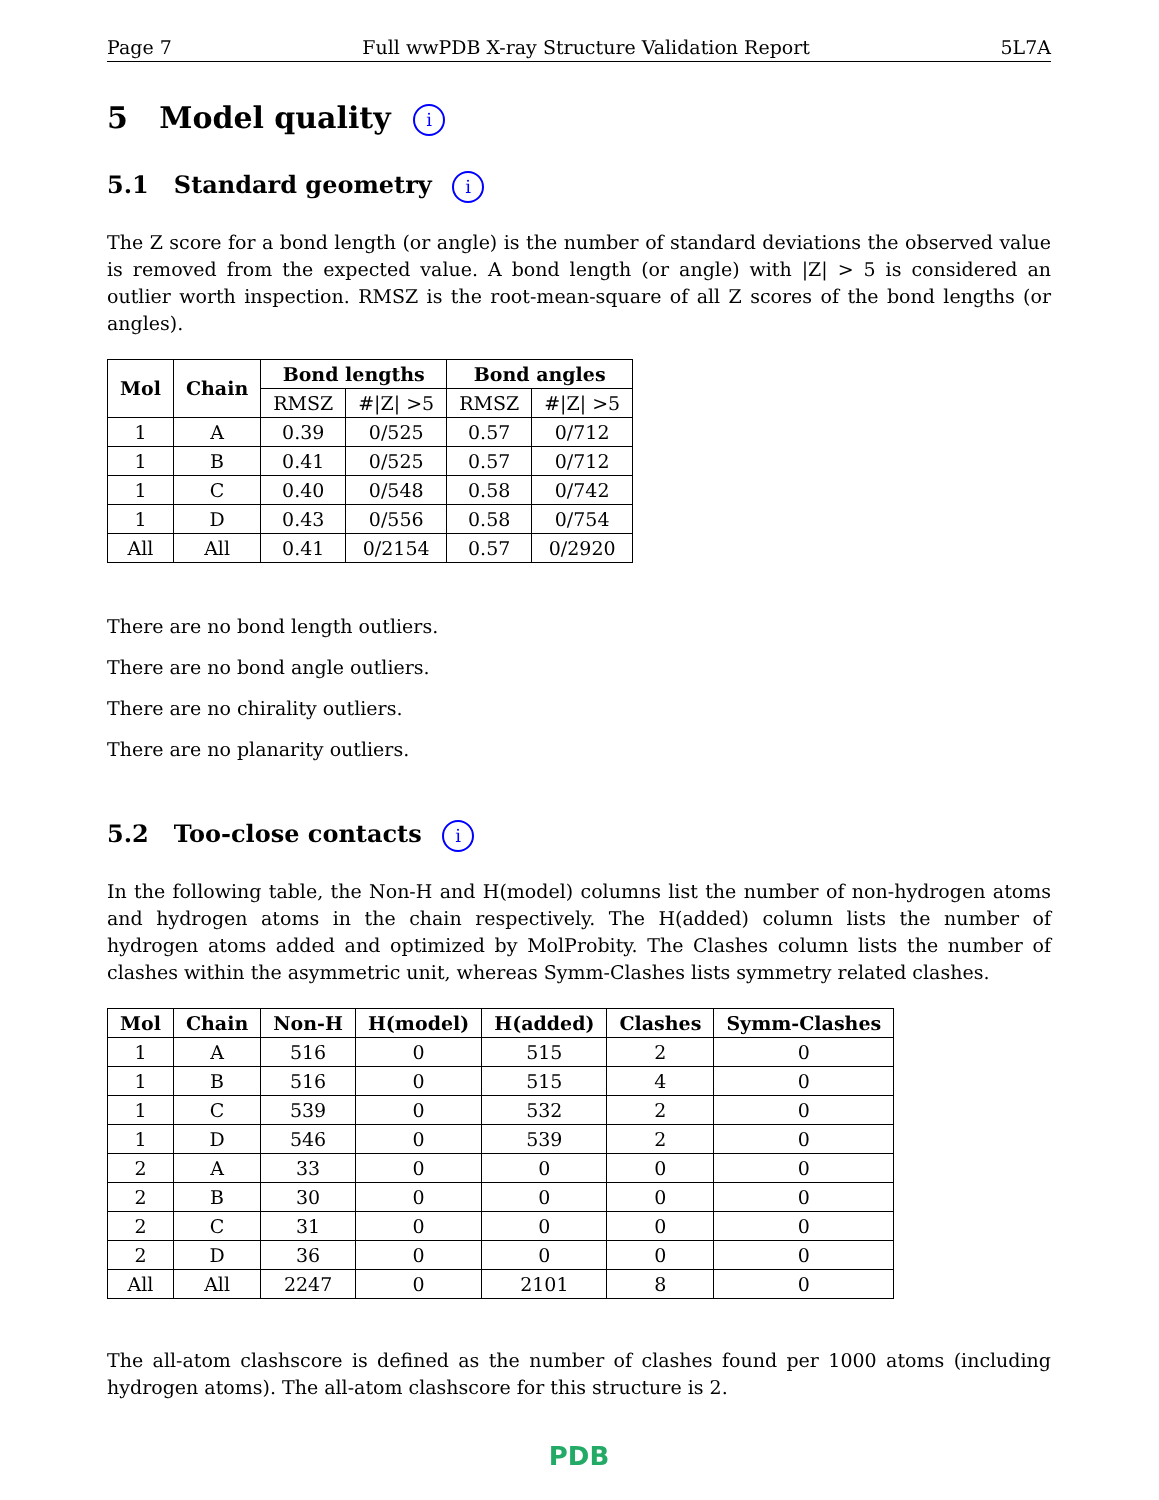Page 7 Full wwPDB X-ray Structure Validation Report 5L7A
5 Model quality i
5.1 Standard geometry i
The Z score for a bond length (or angle) is the number of standard deviations the observed value is removed from the expected value. A bond length (or angle) with |Z| > 5 is considered an outlier worth inspection. RMSZ is the root-mean-square of all Z scores of the bond lengths (or angles).
| Mol | Chain | Bond lengths | | Bond angles | |
| --- | --- | --- | --- | --- | --- |
| | | RMSZ | #/Z/ >5 | RMSZ | #/Z/ >5 |
| 1 | A | 0.39 | 0/525 | 0.57 | 0/712 |
| 1 | B | 0.41 | 0/525 | 0.57 | 0/712 |
| 1 | C | 0.40 | 0/548 | 0.58 | 0/742 |
| 1 | D | 0.43 | 0/556 | 0.58 | 0/754 |
| All | All | 0.41 | 0/2154 | 0.57 | 0/2920 |
There are no bond length outliers.
There are no bond angle outliers.
There are no chirality outliers.
There are no planarity outliers.
5.2 Too-close contacts i
In the following table, the Non-H and H(model) columns list the number of non-hydrogen atoms and hydrogen atoms in the chain respectively. The H(added) column lists the number of hydrogen atoms added and optimized by MolProbity. The Clashes column lists the number of clashes within the asymmetric unit, whereas Symm-Clashes lists symmetry related clashes.
| Mol | Chain | Non-H | H(model) | H(added) | Clashes | Symm-Clashes |
| --- | --- | --- | --- | --- | --- | --- |
| 1 | A | 516 | 0 | 515 | 2 | 0 |
| 1 | B | 516 | 0 | 515 | 4 | 0 |
| 1 | C | 539 | 0 | 532 | 2 | 0 |
| 1 | D | 546 | 0 | 539 | 2 | 0 |
| 2 | A | 33 | 0 | 0 | 0 | 0 |
| 2 | B | 30 | 0 | 0 | 0 | 0 |
| 2 | C | 31 | 0 | 0 | 0 | 0 |
| 2 | D | 36 | 0 | 0 | 0 | 0 |
| All | All | 2247 | 0 | 2101 | 8 | 0 |
The all-atom clashscore is defined as the number of clashes found per 1000 atoms (including hydrogen atoms). The all-atom clashscore for this structure is 2.
PDB